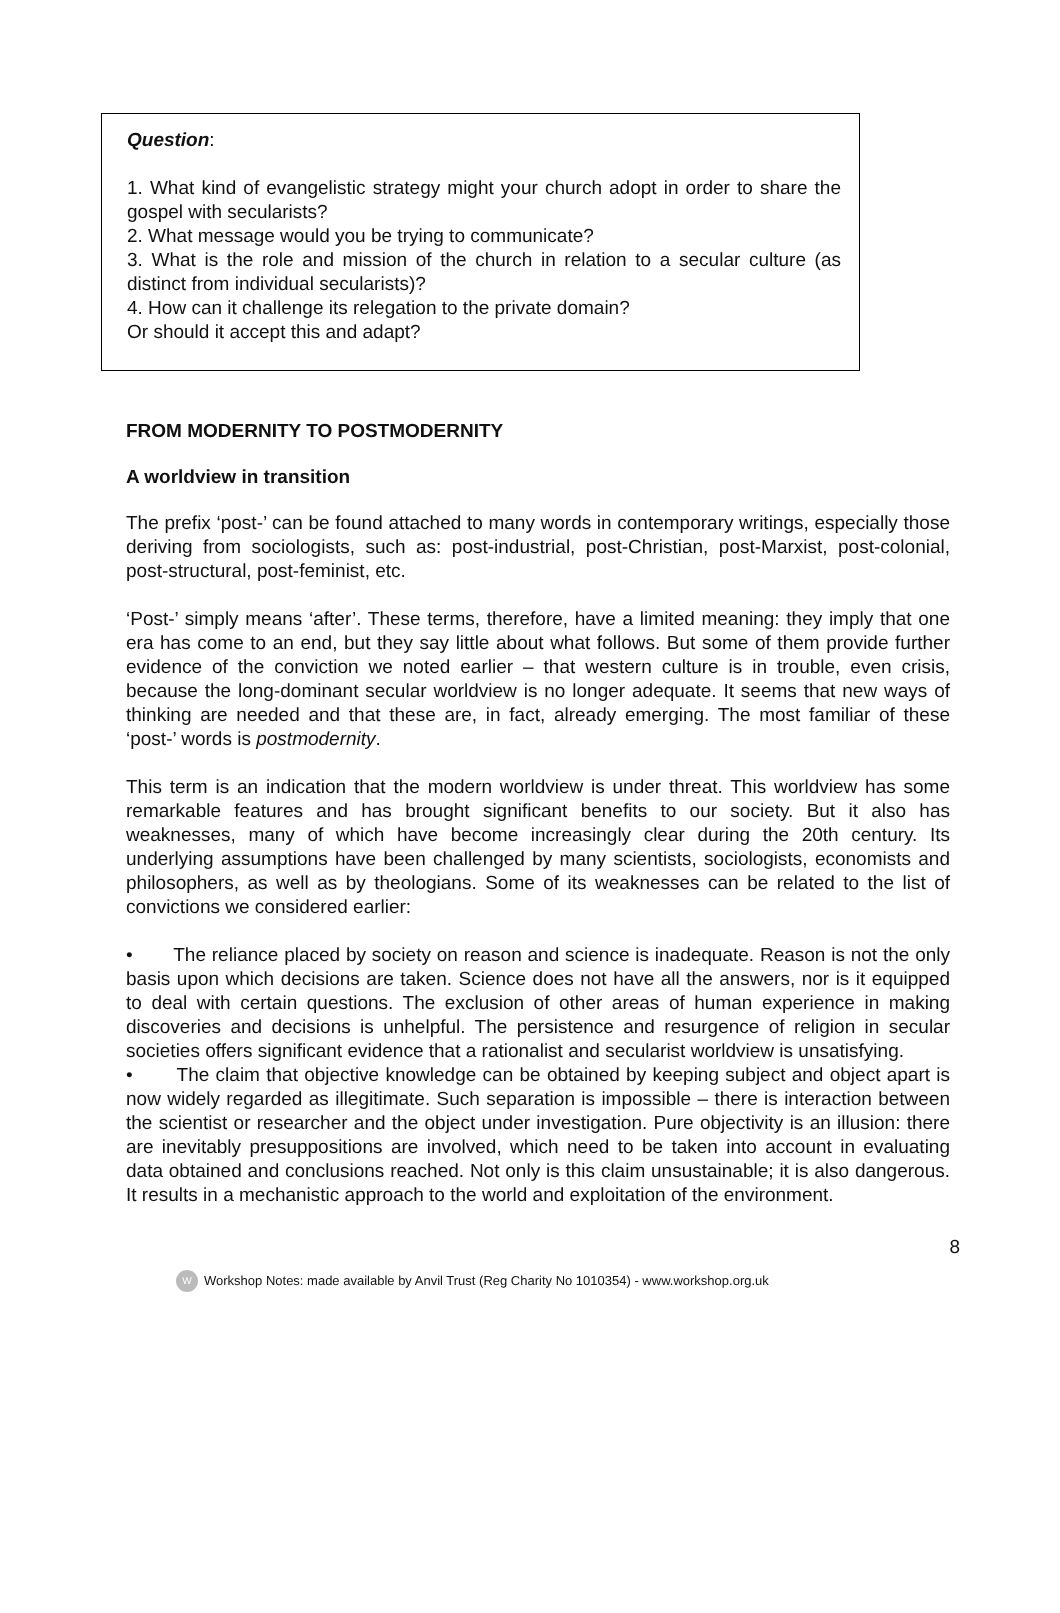Question:
1. What kind of evangelistic strategy might your church adopt in order to share the gospel with secularists?
2. What message would you be trying to communicate?
3. What is the role and mission of the church in relation to a secular culture (as distinct from individual secularists)?
4. How can it challenge its relegation to the private domain?
Or should it accept this and adapt?
FROM MODERNITY TO POSTMODERNITY
A worldview in transition
The prefix ‘post-’ can be found attached to many words in contemporary writings, especially those deriving from sociologists, such as: post-industrial, post-Christian, post-Marxist, post-colonial, post-structural, post-feminist, etc.
‘Post-’ simply means ‘after’. These terms, therefore, have a limited meaning: they imply that one era has come to an end, but they say little about what follows. But some of them provide further evidence of the conviction we noted earlier – that western culture is in trouble, even crisis, because the long-dominant secular worldview is no longer adequate. It seems that new ways of thinking are needed and that these are, in fact, already emerging. The most familiar of these ‘post-’ words is postmodernity.
This term is an indication that the modern worldview is under threat. This worldview has some remarkable features and has brought significant benefits to our society. But it also has weaknesses, many of which have become increasingly clear during the 20th century. Its underlying assumptions have been challenged by many scientists, sociologists, economists and philosophers, as well as by theologians. Some of its weaknesses can be related to the list of convictions we considered earlier:
• The reliance placed by society on reason and science is inadequate. Reason is not the only basis upon which decisions are taken. Science does not have all the answers, nor is it equipped to deal with certain questions. The exclusion of other areas of human experience in making discoveries and decisions is unhelpful. The persistence and resurgence of religion in secular societies offers significant evidence that a rationalist and secularist worldview is unsatisfying.
• The claim that objective knowledge can be obtained by keeping subject and object apart is now widely regarded as illegitimate. Such separation is impossible – there is interaction between the scientist or researcher and the object under investigation. Pure objectivity is an illusion: there are inevitably presuppositions are involved, which need to be taken into account in evaluating data obtained and conclusions reached. Not only is this claim unsustainable; it is also dangerous. It results in a mechanistic approach to the world and exploitation of the environment.
8
W Workshop Notes: made available by Anvil Trust (Reg Charity No 1010354) - www.workshop.org.uk